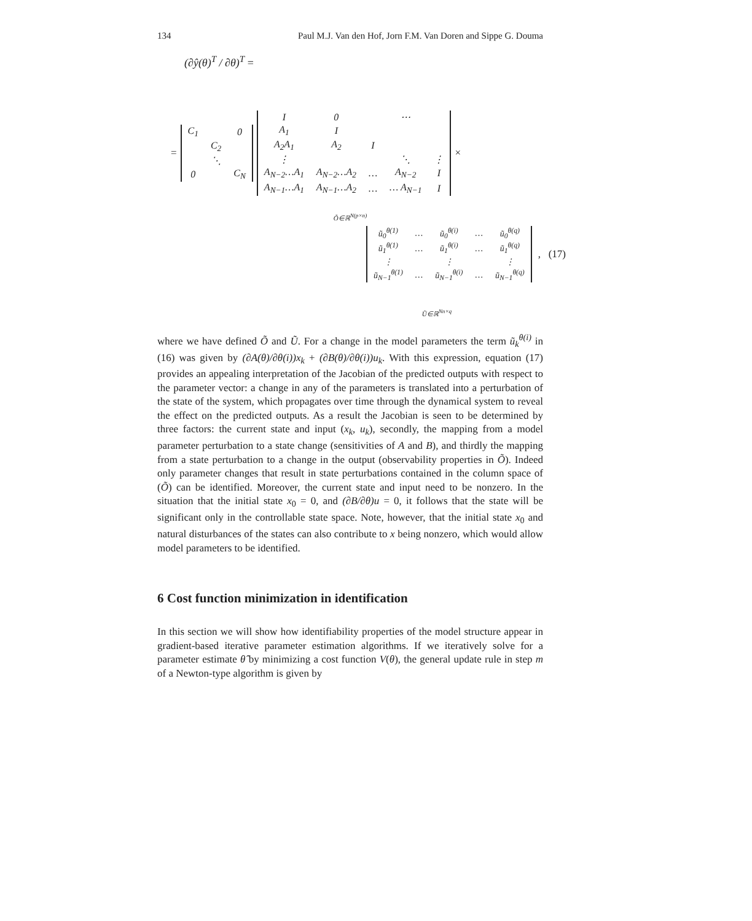134 Paul M.J. Van den Hof, Jorn F.M. Van Doren and Sippe G. Douma
(∂ŷ(θ)<sup>T</sup> / ∂θ)<sup>T</sup> =
=
| C<sub>1</sub> | | 0 |
| | C<sub>2</sub> | |
| | ⋱ | |
| 0 | | C<sub>N</sub> |
| I | 0 | | ⋯ | |
| A<sub>1</sub> | I | | | |
| A<sub>2</sub>A<sub>1</sub> | A<sub>2</sub> | I | | |
| ⋮ | | | ⋱ | ⋮ |
| A<sub>N−2</sub>…A<sub>1</sub> | A<sub>N−2</sub>…A<sub>2</sub> | … | A<sub>N−2</sub> | I |
| A<sub>N−1</sub>…A<sub>1</sub> | A<sub>N−1</sub>…A<sub>2</sub> | … | … A<sub>N−1</sub> | I |
×
Õ∈ℝ<sup>N(p×n)</sup>
| ũ<sub>0</sub><sup>θ(1)</sup> | … | ũ<sub>0</sub><sup>θ(i)</sup> | … | ũ<sub>0</sub><sup>θ(q)</sup> |
| ũ<sub>1</sub><sup>θ(1)</sup> | … | ũ<sub>1</sub><sup>θ(i)</sup> | … | ũ<sub>1</sub><sup>θ(q)</sup> |
| ⋮ | | ⋮ | | ⋮ |
| ũ<sub>N−1</sub><sup>θ(1)</sup> | … | ũ<sub>N−1</sub><sup>θ(i)</sup> | … | ũ<sub>N−1</sub><sup>θ(q)</sup> |
, (17)
Ũ∈ℝ<sup>Nn×q</sup>
where we have defined Õ and Ũ. For a change in the model parameters the term ũ<sub>k</sub><sup>θ(i)</sup> in (16) was given by (∂A(θ)/∂θ(i))x<sub>k</sub> + (∂B(θ)/∂θ(i))u<sub>k</sub>. With this expression, equation (17) provides an appealing interpretation of the Jacobian of the predicted outputs with respect to the parameter vector: a change in any of the parameters is translated into a perturbation of the state of the system, which propagates over time through the dynamical system to reveal the effect on the predicted outputs. As a result the Jacobian is seen to be determined by three factors: the current state and input (x<sub>k</sub>, u<sub>k</sub>), secondly, the mapping from a model parameter perturbation to a state change (sensitivities of A and B), and thirdly the mapping from a state perturbation to a change in the output (observability properties in Õ). Indeed only parameter changes that result in state perturbations contained in the column space of (Õ) can be identified. Moreover, the current state and input need to be nonzero. In the situation that the initial state x<sub>0</sub> = 0, and (∂B/∂θ)u = 0, it follows that the state will be significant only in the controllable state space. Note, however, that the initial state x<sub>0</sub> and natural disturbances of the states can also contribute to x being nonzero, which would allow model parameters to be identified.
6 Cost function minimization in identification
In this section we will show how identifiability properties of the model structure appear in gradient-based iterative parameter estimation algorithms. If we iteratively solve for a parameter estimate θ̂ by minimizing a cost function V(θ), the general update rule in step m of a Newton-type algorithm is given by